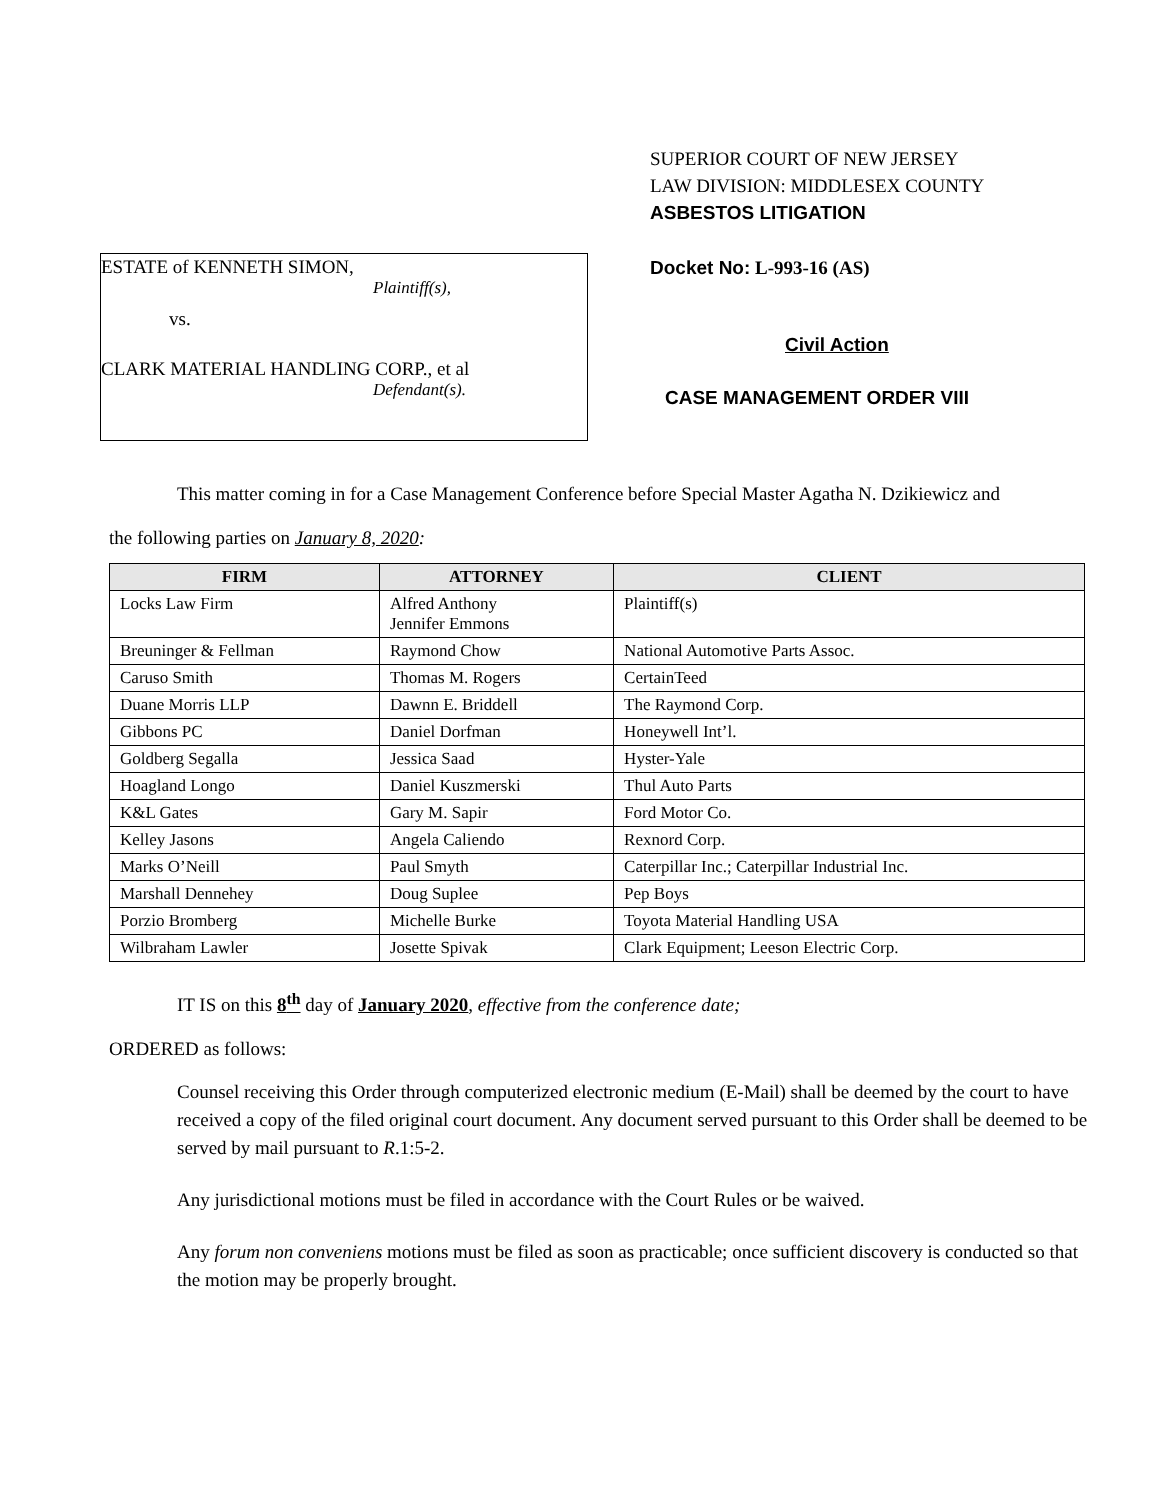ESTATE of KENNETH SIMON,
Plaintiff(s),
vs.
CLARK MATERIAL HANDLING CORP., et al
Defendant(s).
SUPERIOR COURT OF NEW JERSEY
LAW DIVISION: MIDDLESEX COUNTY
ASBESTOS LITIGATION
Docket No: L-993-16 (AS)
Civil Action
CASE MANAGEMENT ORDER VIII
This matter coming in for a Case Management Conference before Special Master Agatha N. Dzikiewicz and
the following parties on January 8, 2020:
| FIRM | ATTORNEY | CLIENT |
| --- | --- | --- |
| Locks Law Firm | Alfred Anthony Jennifer Emmons | Plaintiff(s) |
| Breuninger & Fellman | Raymond Chow | National Automotive Parts Assoc. |
| Caruso Smith | Thomas M. Rogers | CertainTeed |
| Duane Morris LLP | Dawnn E. Briddell | The Raymond Corp. |
| Gibbons PC | Daniel Dorfman | Honeywell Int’l. |
| Goldberg Segalla | Jessica Saad | Hyster-Yale |
| Hoagland Longo | Daniel Kuszmerski | Thul Auto Parts |
| K&L Gates | Gary M. Sapir | Ford Motor Co. |
| Kelley Jasons | Angela Caliendo | Rexnord Corp. |
| Marks O’Neill | Paul Smyth | Caterpillar Inc.; Caterpillar Industrial Inc. |
| Marshall Dennehey | Doug Suplee | Pep Boys |
| Porzio Bromberg | Michelle Burke | Toyota Material Handling USA |
| Wilbraham Lawler | Josette Spivak | Clark Equipment; Leeson Electric Corp. |
IT IS on this 8<sup>th</sup> day of January 2020, effective from the conference date;
ORDERED as follows:
Counsel receiving this Order through computerized electronic medium (E-Mail) shall be deemed by the court to have received a copy of the filed original court document. Any document served pursuant to this Order shall be deemed to be served by mail pursuant to R.1:5-2.
Any jurisdictional motions must be filed in accordance with the Court Rules or be waived.
Any forum non conveniens motions must be filed as soon as practicable; once sufficient discovery is conducted so that the motion may be properly brought.